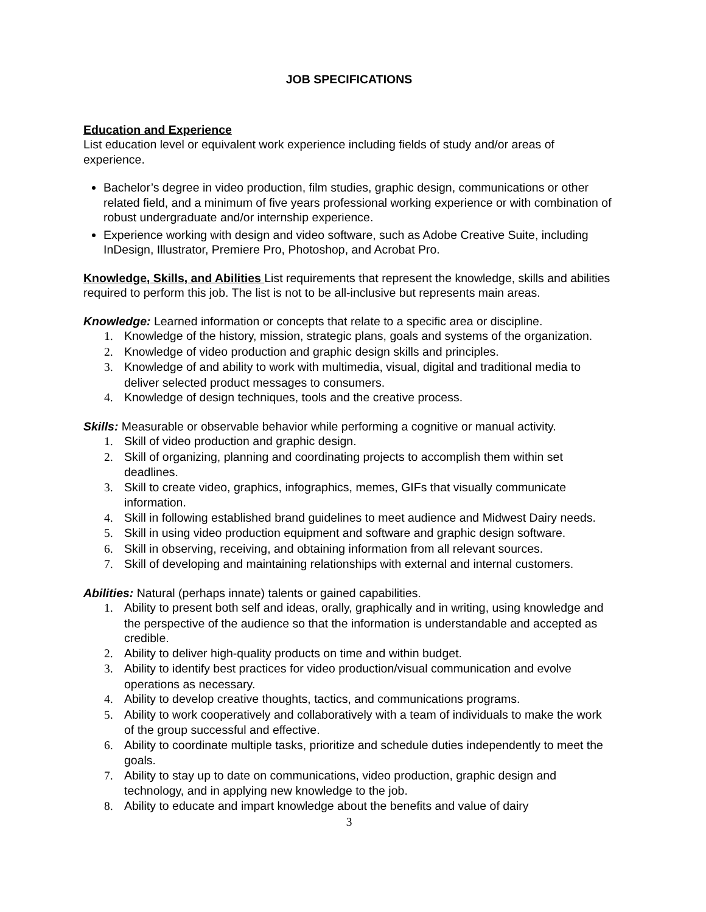JOB SPECIFICATIONS
Education and Experience
List education level or equivalent work experience including fields of study and/or areas of experience.
Bachelor’s degree in video production, film studies, graphic design, communications or other related field, and a minimum of five years professional working experience or with combination of robust undergraduate and/or internship experience.
Experience working with design and video software, such as Adobe Creative Suite, including InDesign, Illustrator, Premiere Pro, Photoshop, and Acrobat Pro.
Knowledge, Skills, and Abilities List requirements that represent the knowledge, skills and abilities required to perform this job. The list is not to be all-inclusive but represents main areas.
Knowledge: Learned information or concepts that relate to a specific area or discipline.
1. Knowledge of the history, mission, strategic plans, goals and systems of the organization.
2. Knowledge of video production and graphic design skills and principles.
3. Knowledge of and ability to work with multimedia, visual, digital and traditional media to deliver selected product messages to consumers.
4. Knowledge of design techniques, tools and the creative process.
Skills: Measurable or observable behavior while performing a cognitive or manual activity.
1. Skill of video production and graphic design.
2. Skill of organizing, planning and coordinating projects to accomplish them within set deadlines.
3. Skill to create video, graphics, infographics, memes, GIFs that visually communicate information.
4. Skill in following established brand guidelines to meet audience and Midwest Dairy needs.
5. Skill in using video production equipment and software and graphic design software.
6. Skill in observing, receiving, and obtaining information from all relevant sources.
7. Skill of developing and maintaining relationships with external and internal customers.
Abilities: Natural (perhaps innate) talents or gained capabilities.
1. Ability to present both self and ideas, orally, graphically and in writing, using knowledge and the perspective of the audience so that the information is understandable and accepted as credible.
2. Ability to deliver high-quality products on time and within budget.
3. Ability to identify best practices for video production/visual communication and evolve operations as necessary.
4. Ability to develop creative thoughts, tactics, and communications programs.
5. Ability to work cooperatively and collaboratively with a team of individuals to make the work of the group successful and effective.
6. Ability to coordinate multiple tasks, prioritize and schedule duties independently to meet the goals.
7. Ability to stay up to date on communications, video production, graphic design and technology, and in applying new knowledge to the job.
8. Ability to educate and impart knowledge about the benefits and value of dairy
3